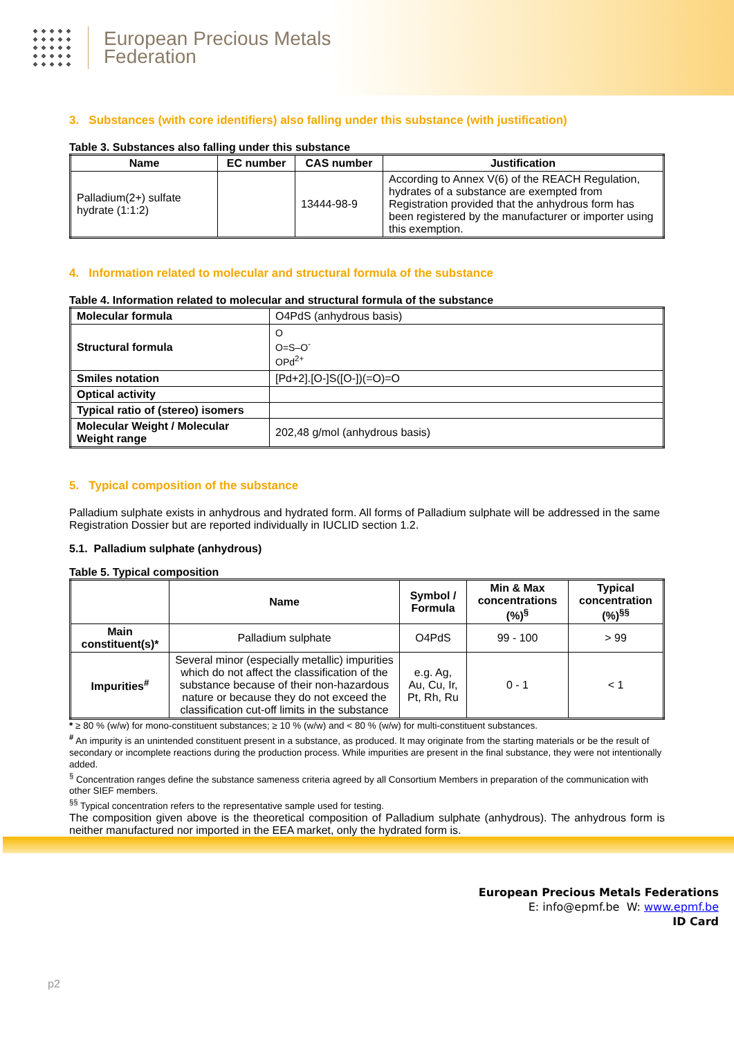European Precious Metals
Federation
3. Substances (with core identifiers) also falling under this substance (with justification)
Table 3. Substances also falling under this substance
| Name | EC number | CAS number | Justification |
| --- | --- | --- | --- |
| Palladium(2+) sulfate hydrate (1:1:2) | | 13444-98-9 | According to Annex V(6) of the REACH Regulation, hydrates of a substance are exempted from Registration provided that the anhydrous form has been registered by the manufacturer or importer using this exemption. |
4. Information related to molecular and structural formula of the substance
Table 4. Information related to molecular and structural formula of the substance
| Molecular formula | O4PdS (anhydrous basis) |
| Structural formula | O O=S–O<sup>-</sup> OPd<sup>2+</sup> |
| Smiles notation | [Pd+2].[O-]S([O-])(=O)=O |
| Optical activity | |
| Typical ratio of (stereo) isomers | |
| Molecular Weight / Molecular Weight range | 202,48 g/mol (anhydrous basis) |
5. Typical composition of the substance
Palladium sulphate exists in anhydrous and hydrated form. All forms of Palladium sulphate will be addressed in the same Registration Dossier but are reported individually in IUCLID section 1.2.
5.1. Palladium sulphate (anhydrous)
Table 5. Typical composition
| | Name | Symbol / Formula | Min & Max concentrations (%)<sup>§</sup> | Typical concentration (%)<sup>§§</sup> |
| --- | --- | --- | --- | --- |
| Main constituent(s)* | Palladium sulphate | O4PdS | 99 - 100 | > 99 |
| Impurities<sup>#</sup> | Several minor (especially metallic) impurities which do not affect the classification of the substance because of their non-hazardous nature or because they do not exceed the classification cut-off limits in the substance | e.g. Ag, Au, Cu, Ir, Pt, Rh, Ru | 0 - 1 | < 1 |
* ≥ 80 % (w/w) for mono-constituent substances; ≥ 10 % (w/w) and < 80 % (w/w) for multi-constituent substances.
<sup>#</sup> An impurity is an unintended constituent present in a substance, as produced. It may originate from the starting materials or be the result of secondary or incomplete reactions during the production process. While impurities are present in the final substance, they were not intentionally added.
<sup>§</sup> Concentration ranges define the substance sameness criteria agreed by all Consortium Members in preparation of the communication with other SIEF members.
<sup>§§</sup> Typical concentration refers to the representative sample used for testing.
The composition given above is the theoretical composition of Palladium sulphate (anhydrous). The anhydrous form is neither manufactured nor imported in the EEA market, only the hydrated form is.
European Precious Metals Federations
E: info@epmf.be W: www.epmf.be
ID Card
p2